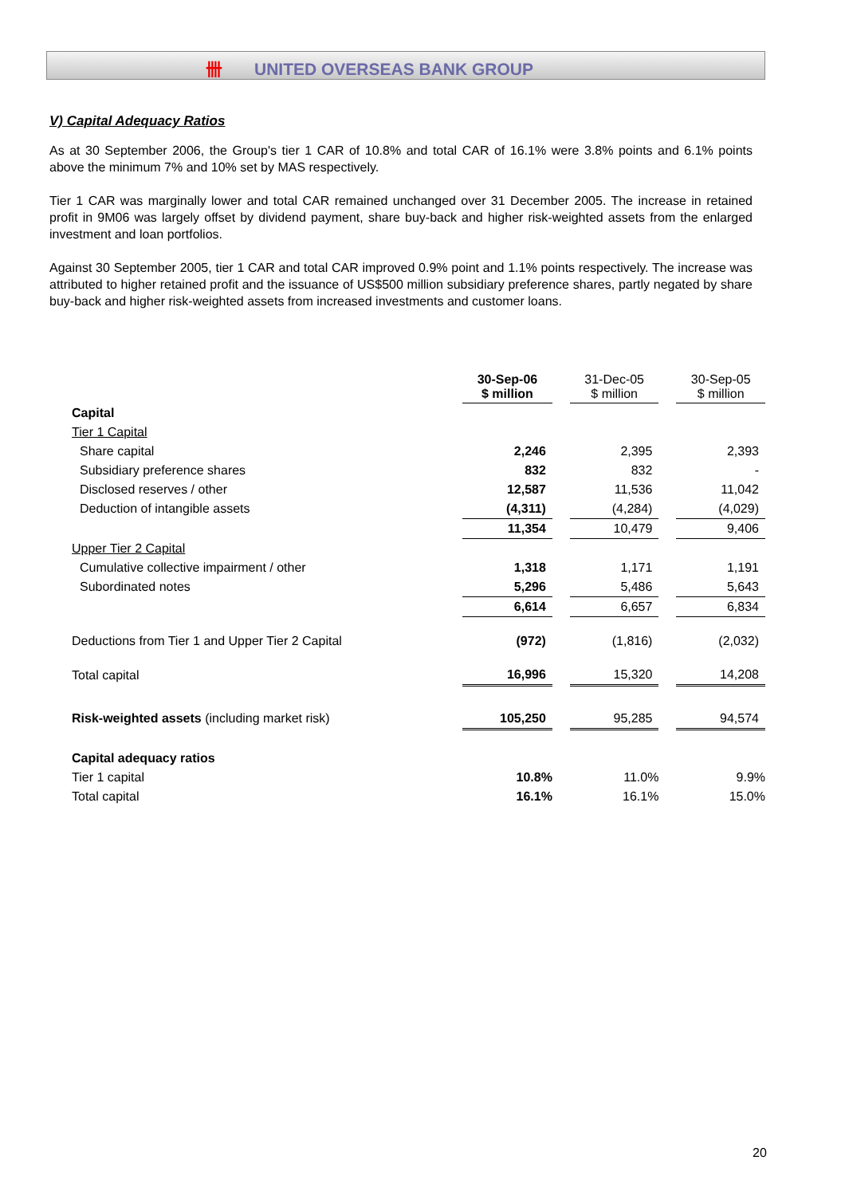卌 UNITED OVERSEAS BANK GROUP
V) Capital Adequacy Ratios
As at 30 September 2006, the Group's tier 1 CAR of 10.8% and total CAR of 16.1% were 3.8% points and 6.1% points above the minimum 7% and 10% set by MAS respectively.
Tier 1 CAR was marginally lower and total CAR remained unchanged over 31 December 2005. The increase in retained profit in 9M06 was largely offset by dividend payment, share buy-back and higher risk-weighted assets from the enlarged investment and loan portfolios.
Against 30 September 2005, tier 1 CAR and total CAR improved 0.9% point and 1.1% points respectively. The increase was attributed to higher retained profit and the issuance of US$500 million subsidiary preference shares, partly negated by share buy-back and higher risk-weighted assets from increased investments and customer loans.
| | 30-Sep-06 $ million | | 31-Dec-05 $ million | | 30-Sep-05 $ million |
| Capital | | | | | |
| Tier 1 Capital | | | | | |
| Share capital | 2,246 | | 2,395 | | 2,393 |
| Subsidiary preference shares | 832 | | 832 | | - |
| Disclosed reserves / other | 12,587 | | 11,536 | | 11,042 |
| Deduction of intangible assets | (4,311) | | (4,284) | | (4,029) |
| | 11,354 | | 10,479 | | 9,406 |
| Upper Tier 2 Capital | | | | | |
| Cumulative collective impairment / other | 1,318 | | 1,171 | | 1,191 |
| Subordinated notes | 5,296 | | 5,486 | | 5,643 |
| | 6,614 | | 6,657 | | 6,834 |
| Deductions from Tier 1 and Upper Tier 2 Capital | (972) | | (1,816) | | (2,032) |
| Total capital | 16,996 | | 15,320 | | 14,208 |
| Risk-weighted assets (including market risk) | 105,250 | | 95,285 | | 94,574 |
| Capital adequacy ratios | | | | | |
| Tier 1 capital | 10.8% | | 11.0% | | 9.9% |
| Total capital | 16.1% | | 16.1% | | 15.0% |
20